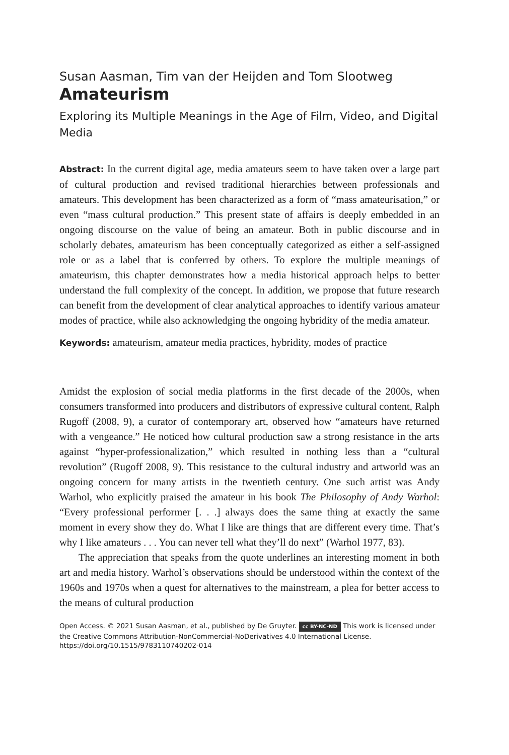Susan Aasman, Tim van der Heijden and Tom Slootweg
Amateurism
Exploring its Multiple Meanings in the Age of Film, Video, and Digital Media
Abstract: In the current digital age, media amateurs seem to have taken over a large part of cultural production and revised traditional hierarchies between professionals and amateurs. This development has been characterized as a form of “mass amateurisation,” or even “mass cultural production.” This present state of affairs is deeply embedded in an ongoing discourse on the value of being an amateur. Both in public discourse and in scholarly debates, amateurism has been conceptually categorized as either a self-assigned role or as a label that is conferred by others. To explore the multiple meanings of amateurism, this chapter demonstrates how a media historical approach helps to better understand the full complexity of the concept. In addition, we propose that future research can benefit from the development of clear analytical approaches to identify various amateur modes of practice, while also acknowledging the ongoing hybridity of the media amateur.
Keywords: amateurism, amateur media practices, hybridity, modes of practice
Amidst the explosion of social media platforms in the first decade of the 2000s, when consumers transformed into producers and distributors of expressive cultural content, Ralph Rugoff (2008, 9), a curator of contemporary art, observed how “amateurs have returned with a vengeance.” He noticed how cultural production saw a strong resistance in the arts against “hyper-professionalization,” which resulted in nothing less than a “cultural revolution” (Rugoff 2008, 9). This resistance to the cultural industry and artworld was an ongoing concern for many artists in the twentieth century. One such artist was Andy Warhol, who explicitly praised the amateur in his book The Philosophy of Andy Warhol: “Every professional performer [. . .] always does the same thing at exactly the same moment in every show they do. What I like are things that are different every time. That’s why I like amateurs . . . You can never tell what they’ll do next” (Warhol 1977, 83).
The appreciation that speaks from the quote underlines an interesting moment in both art and media history. Warhol’s observations should be understood within the context of the 1960s and 1970s when a quest for alternatives to the mainstream, a plea for better access to the means of cultural production
Open Access. © 2021 Susan Aasman, et al., published by De Gruyter. cc BY-NC-ND This work is licensed under the Creative Commons Attribution-NonCommercial-NoDerivatives 4.0 International License.
https://doi.org/10.1515/9783110740202-014